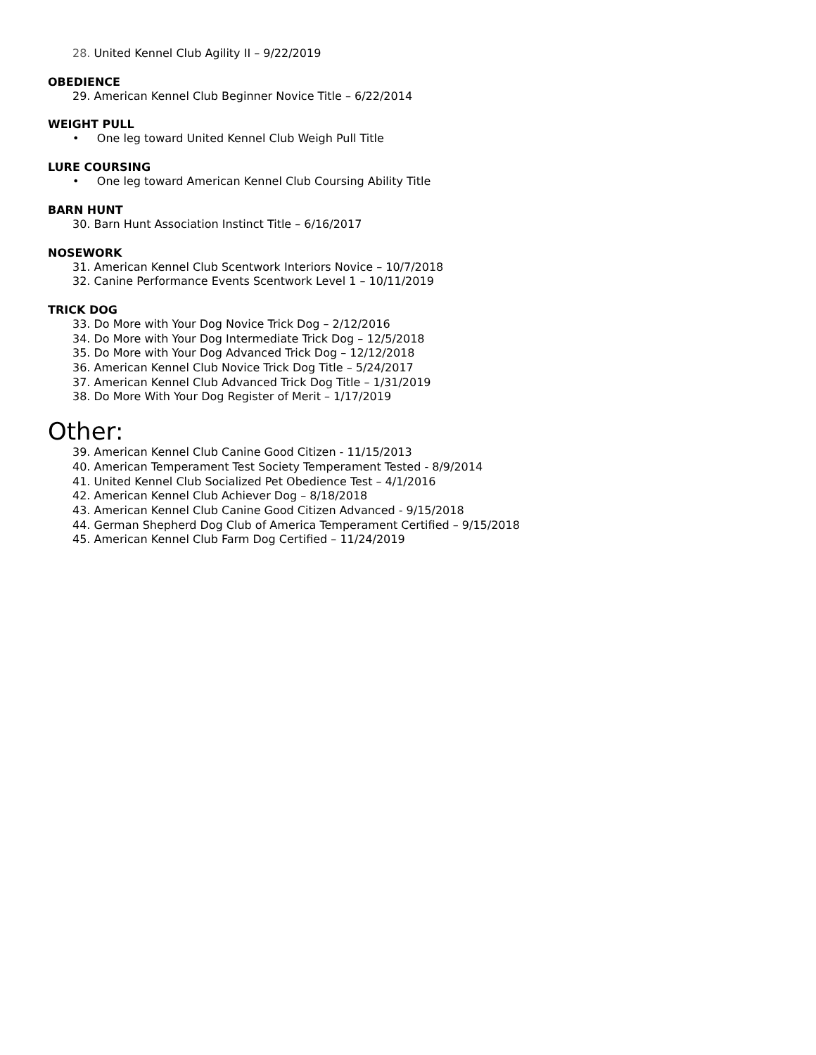28. United Kennel Club Agility II – 9/22/2019
OBEDIENCE
29. American Kennel Club Beginner Novice Title – 6/22/2014
WEIGHT PULL
• One leg toward United Kennel Club Weigh Pull Title
LURE COURSING
• One leg toward American Kennel Club Coursing Ability Title
BARN HUNT
30. Barn Hunt Association Instinct Title – 6/16/2017
NOSEWORK
31. American Kennel Club Scentwork Interiors Novice – 10/7/2018
32. Canine Performance Events Scentwork Level 1 – 10/11/2019
TRICK DOG
33. Do More with Your Dog Novice Trick Dog – 2/12/2016
34. Do More with Your Dog Intermediate Trick Dog – 12/5/2018
35. Do More with Your Dog Advanced Trick Dog – 12/12/2018
36. American Kennel Club Novice Trick Dog Title – 5/24/2017
37. American Kennel Club Advanced Trick Dog Title – 1/31/2019
38. Do More With Your Dog Register of Merit – 1/17/2019
Other:
39. American Kennel Club Canine Good Citizen - 11/15/2013
40. American Temperament Test Society Temperament Tested - 8/9/2014
41. United Kennel Club Socialized Pet Obedience Test – 4/1/2016
42. American Kennel Club Achiever Dog – 8/18/2018
43. American Kennel Club Canine Good Citizen Advanced - 9/15/2018
44. German Shepherd Dog Club of America Temperament Certified – 9/15/2018
45. American Kennel Club Farm Dog Certified – 11/24/2019